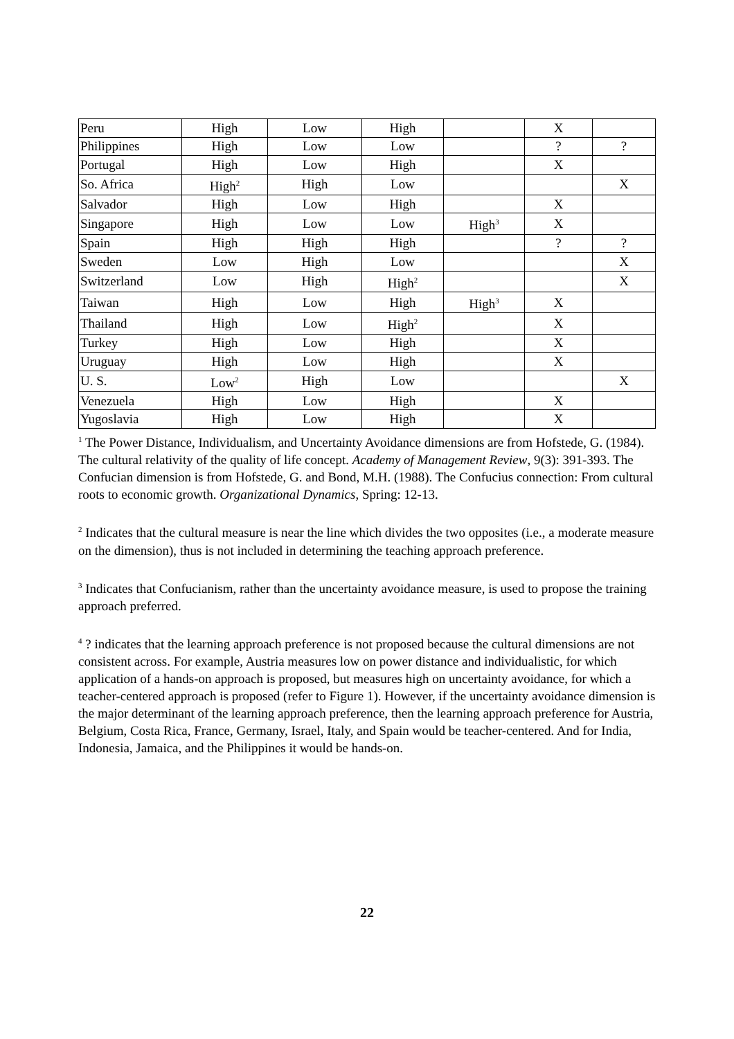| Peru | High | Low | High | | X | |
| Philippines | High | Low | Low | | ? | ? |
| Portugal | High | Low | High | | X | |
| So. Africa | High<sup>2</sup> | High | Low | | | X |
| Salvador | High | Low | High | | X | |
| Singapore | High | Low | Low | High<sup>3</sup> | X | |
| Spain | High | High | High | | ? | ? |
| Sweden | Low | High | Low | | | X |
| Switzerland | Low | High | High<sup>2</sup> | | | X |
| Taiwan | High | Low | High | High<sup>3</sup> | X | |
| Thailand | High | Low | High<sup>2</sup> | | X | |
| Turkey | High | Low | High | | X | |
| Uruguay | High | Low | High | | X | |
| U. S. | Low<sup>2</sup> | High | Low | | | X |
| Venezuela | High | Low | High | | X | |
| Yugoslavia | High | Low | High | | X | |
<sup>1</sup> The Power Distance, Individualism, and Uncertainty Avoidance dimensions are from Hofstede, G. (1984). The cultural relativity of the quality of life concept. Academy of Management Review, 9(3): 391-393. The Confucian dimension is from Hofstede, G. and Bond, M.H. (1988). The Confucius connection: From cultural roots to economic growth. Organizational Dynamics, Spring: 12-13.
<sup>2</sup> Indicates that the cultural measure is near the line which divides the two opposites (i.e., a moderate measure on the dimension), thus is not included in determining the teaching approach preference.
<sup>3</sup> Indicates that Confucianism, rather than the uncertainty avoidance measure, is used to propose the training approach preferred.
<sup>4</sup> ? indicates that the learning approach preference is not proposed because the cultural dimensions are not consistent across. For example, Austria measures low on power distance and individualistic, for which application of a hands-on approach is proposed, but measures high on uncertainty avoidance, for which a teacher-centered approach is proposed (refer to Figure 1). However, if the uncertainty avoidance dimension is the major determinant of the learning approach preference, then the learning approach preference for Austria, Belgium, Costa Rica, France, Germany, Israel, Italy, and Spain would be teacher-centered. And for India, Indonesia, Jamaica, and the Philippines it would be hands-on.
22